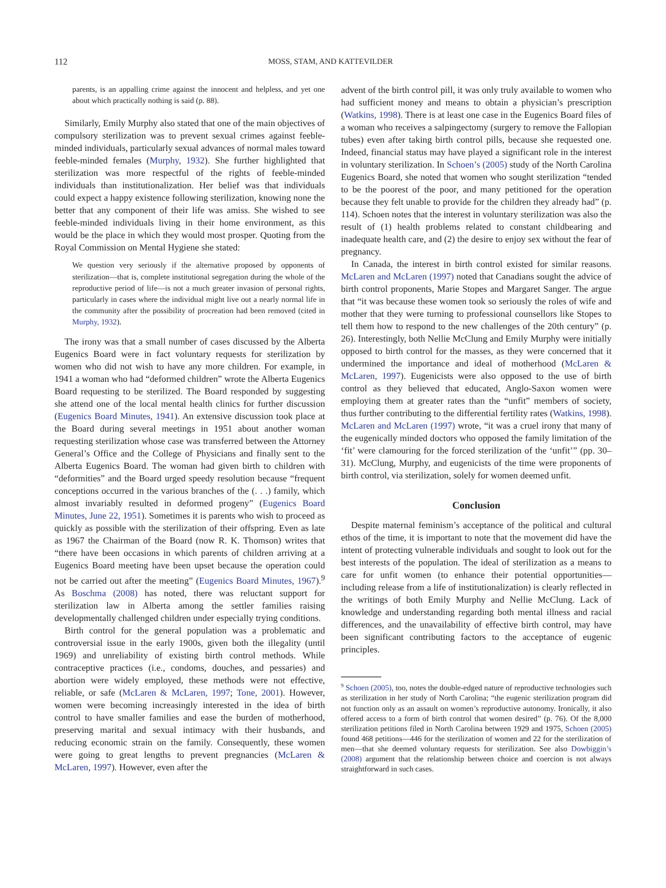112 MOSS, STAM, AND KATTEVILDER
parents, is an appalling crime against the innocent and helpless, and yet one about which practically nothing is said (p. 88).
Similarly, Emily Murphy also stated that one of the main objectives of compulsory sterilization was to prevent sexual crimes against feeble-minded individuals, particularly sexual advances of normal males toward feeble-minded females (Murphy, 1932). She further highlighted that sterilization was more respectful of the rights of feeble-minded individuals than institutionalization. Her belief was that individuals could expect a happy existence following sterilization, knowing none the better that any component of their life was amiss. She wished to see feeble-minded individuals living in their home environment, as this would be the place in which they would most prosper. Quoting from the Royal Commission on Mental Hygiene she stated:
We question very seriously if the alternative proposed by opponents of sterilization—that is, complete institutional segregation during the whole of the reproductive period of life—is not a much greater invasion of personal rights, particularly in cases where the individual might live out a nearly normal life in the community after the possibility of procreation had been removed (cited in Murphy, 1932).
The irony was that a small number of cases discussed by the Alberta Eugenics Board were in fact voluntary requests for sterilization by women who did not wish to have any more children. For example, in 1941 a woman who had “deformed children” wrote the Alberta Eugenics Board requesting to be sterilized. The Board responded by suggesting she attend one of the local mental health clinics for further discussion (Eugenics Board Minutes, 1941). An extensive discussion took place at the Board during several meetings in 1951 about another woman requesting sterilization whose case was transferred between the Attorney General’s Office and the College of Physicians and finally sent to the Alberta Eugenics Board. The woman had given birth to children with “deformities” and the Board urged speedy resolution because “frequent conceptions occurred in the various branches of the (. . .) family, which almost invariably resulted in deformed progeny” (Eugenics Board Minutes, June 22, 1951). Sometimes it is parents who wish to proceed as quickly as possible with the sterilization of their offspring. Even as late as 1967 the Chairman of the Board (now R. K. Thomson) writes that “there have been occasions in which parents of children arriving at a Eugenics Board meeting have been upset because the operation could not be carried out after the meeting” (Eugenics Board Minutes, 1967).<sup>9</sup> As Boschma (2008) has noted, there was reluctant support for sterilization law in Alberta among the settler families raising developmentally challenged children under especially trying conditions.
Birth control for the general population was a problematic and controversial issue in the early 1900s, given both the illegality (until 1969) and unreliability of existing birth control methods. While contraceptive practices (i.e., condoms, douches, and pessaries) and abortion were widely employed, these methods were not effective, reliable, or safe (McLaren & McLaren, 1997; Tone, 2001). However, women were becoming increasingly interested in the idea of birth control to have smaller families and ease the burden of motherhood, preserving marital and sexual intimacy with their husbands, and reducing economic strain on the family. Consequently, these women were going to great lengths to prevent pregnancies (McLaren & McLaren, 1997). However, even after the
advent of the birth control pill, it was only truly available to women who had sufficient money and means to obtain a physician’s prescription (Watkins, 1998). There is at least one case in the Eugenics Board files of a woman who receives a salpingectomy (surgery to remove the Fallopian tubes) even after taking birth control pills, because she requested one. Indeed, financial status may have played a significant role in the interest in voluntary sterilization. In Schoen’s (2005) study of the North Carolina Eugenics Board, she noted that women who sought sterilization “tended to be the poorest of the poor, and many petitioned for the operation because they felt unable to provide for the children they already had” (p. 114). Schoen notes that the interest in voluntary sterilization was also the result of (1) health problems related to constant childbearing and inadequate health care, and (2) the desire to enjoy sex without the fear of pregnancy.
In Canada, the interest in birth control existed for similar reasons. McLaren and McLaren (1997) noted that Canadians sought the advice of birth control proponents, Marie Stopes and Margaret Sanger. The argue that “it was because these women took so seriously the roles of wife and mother that they were turning to professional counsellors like Stopes to tell them how to respond to the new challenges of the 20th century” (p. 26). Interestingly, both Nellie McClung and Emily Murphy were initially opposed to birth control for the masses, as they were concerned that it undermined the importance and ideal of motherhood (McLaren & McLaren, 1997). Eugenicists were also opposed to the use of birth control as they believed that educated, Anglo-Saxon women were employing them at greater rates than the “unfit” members of society, thus further contributing to the differential fertility rates (Watkins, 1998). McLaren and McLaren (1997) wrote, “it was a cruel irony that many of the eugenically minded doctors who opposed the family limitation of the ‘fit’ were clamouring for the forced sterilization of the ‘unfit’” (pp. 30–31). McClung, Murphy, and eugenicists of the time were proponents of birth control, via sterilization, solely for women deemed unfit.
Conclusion
Despite maternal feminism’s acceptance of the political and cultural ethos of the time, it is important to note that the movement did have the intent of protecting vulnerable individuals and sought to look out for the best interests of the population. The ideal of sterilization as a means to care for unfit women (to enhance their potential opportunities—including release from a life of institutionalization) is clearly reflected in the writings of both Emily Murphy and Nellie McClung. Lack of knowledge and understanding regarding both mental illness and racial differences, and the unavailability of effective birth control, may have been significant contributing factors to the acceptance of eugenic principles.
<sup>9</sup> Schoen (2005), too, notes the double-edged nature of reproductive technologies such as sterilization in her study of North Carolina; “the eugenic sterilization program did not function only as an assault on women’s reproductive autonomy. Ironically, it also offered access to a form of birth control that women desired” (p. 76). Of the 8,000 sterilization petitions filed in North Carolina between 1929 and 1975, Schoen (2005) found 468 petitions—446 for the sterilization of women and 22 for the sterilization of men—that she deemed voluntary requests for sterilization. See also Dowbiggin’s (2008) argument that the relationship between choice and coercion is not always straightforward in such cases.